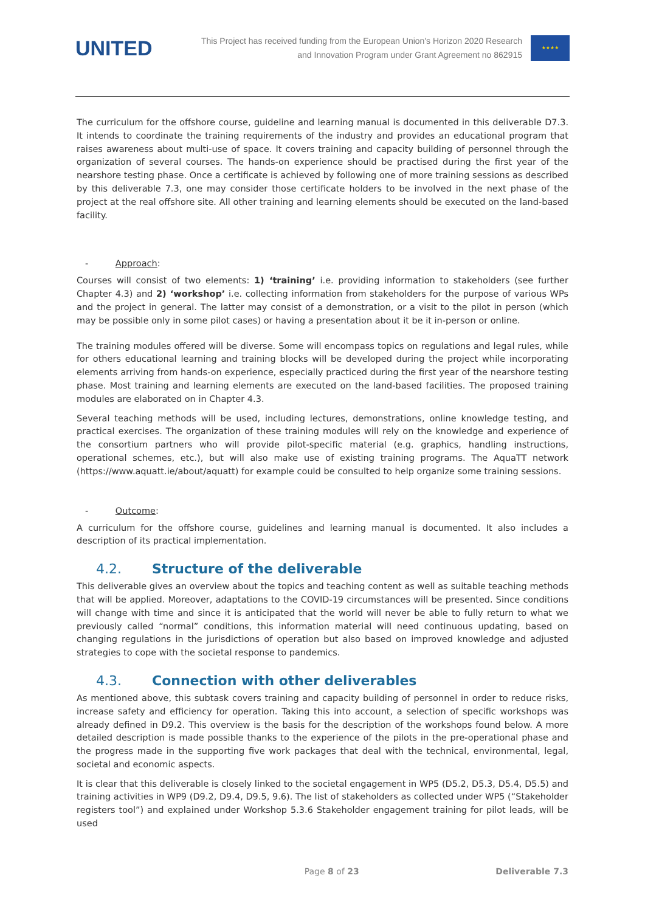UNITED
This Project has received funding from the European Union's Horizon 2020 Research
and Innovation Program under Grant Agreement no 862915
★★★★
The curriculum for the offshore course, guideline and learning manual is documented in this deliverable D7.3. It intends to coordinate the training requirements of the industry and provides an educational program that raises awareness about multi-use of space. It covers training and capacity building of personnel through the organization of several courses. The hands-on experience should be practised during the first year of the nearshore testing phase. Once a certificate is achieved by following one of more training sessions as described by this deliverable 7.3, one may consider those certificate holders to be involved in the next phase of the project at the real offshore site. All other training and learning elements should be executed on the land-based facility.
- Approach:
Courses will consist of two elements: 1) ‘training’ i.e. providing information to stakeholders (see further Chapter 4.3) and 2) ‘workshop’ i.e. collecting information from stakeholders for the purpose of various WPs and the project in general. The latter may consist of a demonstration, or a visit to the pilot in person (which may be possible only in some pilot cases) or having a presentation about it be it in-person or online.
The training modules offered will be diverse. Some will encompass topics on regulations and legal rules, while for others educational learning and training blocks will be developed during the project while incorporating elements arriving from hands-on experience, especially practiced during the first year of the nearshore testing phase. Most training and learning elements are executed on the land-based facilities. The proposed training modules are elaborated on in Chapter 4.3.
Several teaching methods will be used, including lectures, demonstrations, online knowledge testing, and practical exercises. The organization of these training modules will rely on the knowledge and experience of the consortium partners who will provide pilot-specific material (e.g. graphics, handling instructions, operational schemes, etc.), but will also make use of existing training programs. The AquaTT network (https://www.aquatt.ie/about/aquatt) for example could be consulted to help organize some training sessions.
- Outcome:
A curriculum for the offshore course, guidelines and learning manual is documented. It also includes a description of its practical implementation.
4.2. Structure of the deliverable
This deliverable gives an overview about the topics and teaching content as well as suitable teaching methods that will be applied. Moreover, adaptations to the COVID-19 circumstances will be presented. Since conditions will change with time and since it is anticipated that the world will never be able to fully return to what we previously called “normal” conditions, this information material will need continuous updating, based on changing regulations in the jurisdictions of operation but also based on improved knowledge and adjusted strategies to cope with the societal response to pandemics.
4.3. Connection with other deliverables
As mentioned above, this subtask covers training and capacity building of personnel in order to reduce risks, increase safety and efficiency for operation. Taking this into account, a selection of specific workshops was already defined in D9.2. This overview is the basis for the description of the workshops found below. A more detailed description is made possible thanks to the experience of the pilots in the pre-operational phase and the progress made in the supporting five work packages that deal with the technical, environmental, legal, societal and economic aspects.
It is clear that this deliverable is closely linked to the societal engagement in WP5 (D5.2, D5.3, D5.4, D5.5) and training activities in WP9 (D9.2, D9.4, D9.5, 9.6). The list of stakeholders as collected under WP5 (“Stakeholder registers tool”) and explained under Workshop 5.3.6 Stakeholder engagement training for pilot leads, will be used
Page 8 of 23 Deliverable 7.3